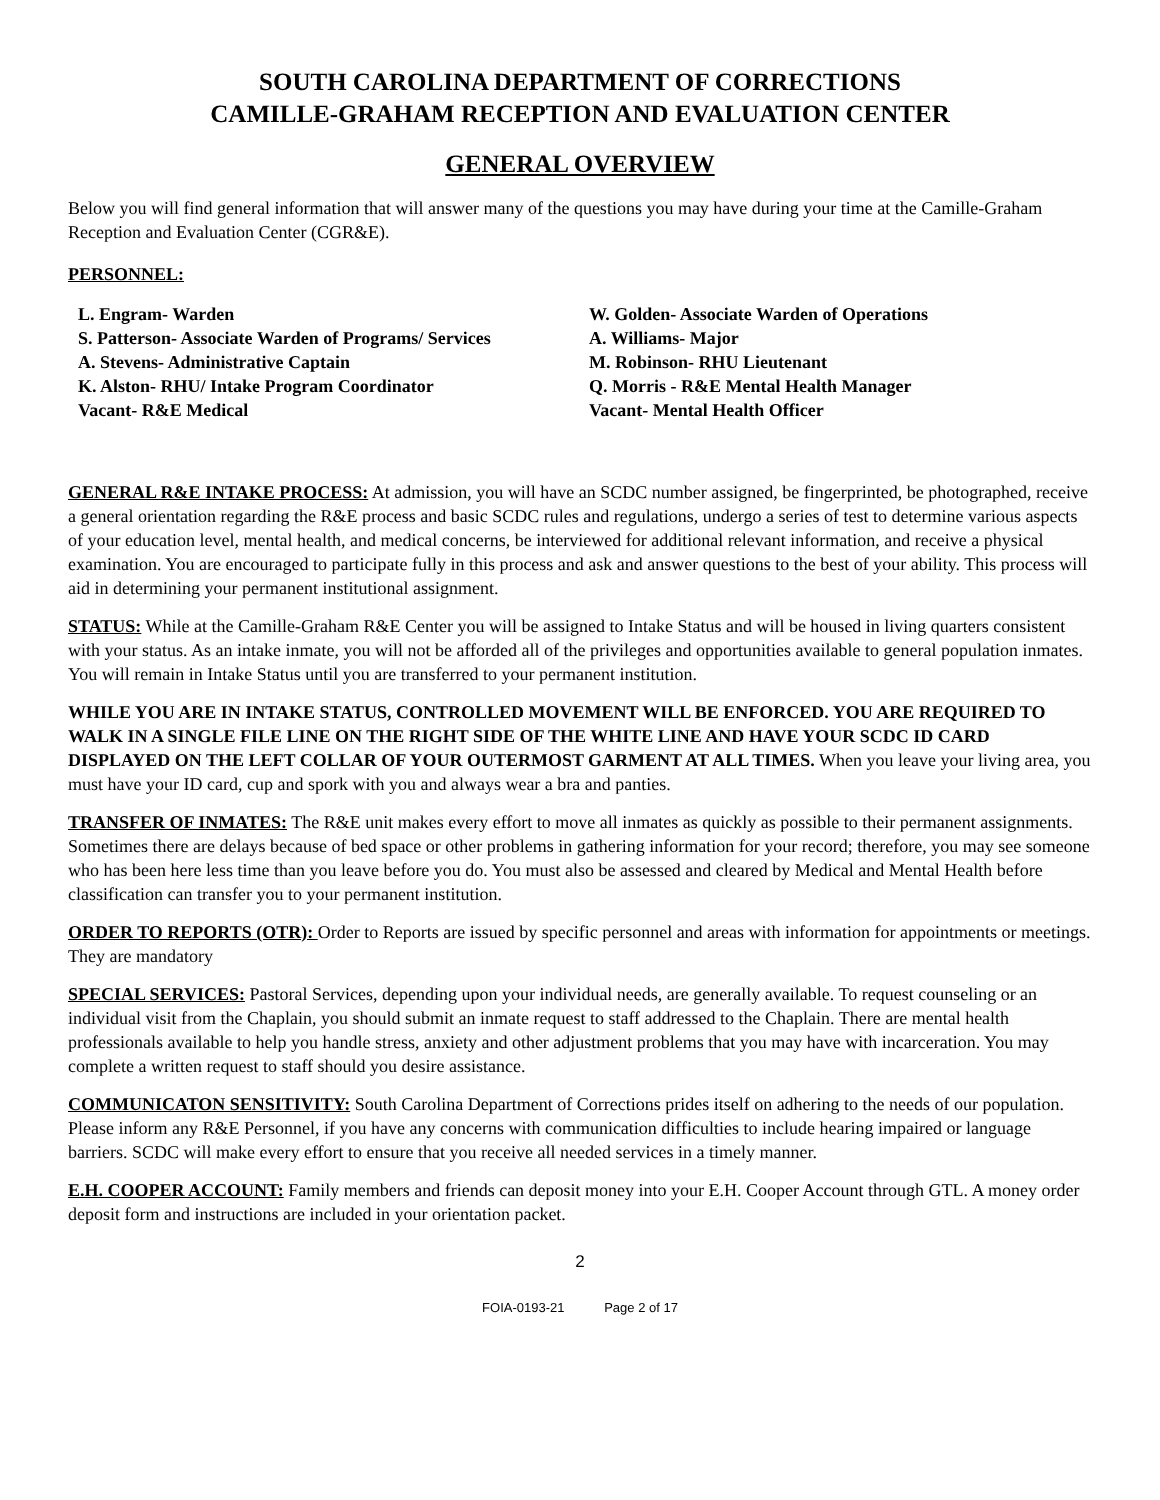SOUTH CAROLINA DEPARTMENT OF CORRECTIONS
CAMILLE-GRAHAM RECEPTION AND EVALUATION CENTER
GENERAL OVERVIEW
Below you will find general information that will answer many of the questions you may have during your time at the Camille-Graham Reception and Evaluation Center (CGR&E).
PERSONNEL:
L. Engram- Warden
S. Patterson- Associate Warden of Programs/ Services
A. Stevens- Administrative Captain
K. Alston- RHU/ Intake Program Coordinator
Vacant- R&E Medical
W. Golden- Associate Warden of Operations
A. Williams- Major
M. Robinson- RHU Lieutenant
Q. Morris - R&E Mental Health Manager
Vacant- Mental Health Officer
GENERAL R&E INTAKE PROCESS: At admission, you will have an SCDC number assigned, be fingerprinted, be photographed, receive a general orientation regarding the R&E process and basic SCDC rules and regulations, undergo a series of test to determine various aspects of your education level, mental health, and medical concerns, be interviewed for additional relevant information, and receive a physical examination. You are encouraged to participate fully in this process and ask and answer questions to the best of your ability. This process will aid in determining your permanent institutional assignment.
STATUS: While at the Camille-Graham R&E Center you will be assigned to Intake Status and will be housed in living quarters consistent with your status. As an intake inmate, you will not be afforded all of the privileges and opportunities available to general population inmates. You will remain in Intake Status until you are transferred to your permanent institution.
WHILE YOU ARE IN INTAKE STATUS, CONTROLLED MOVEMENT WILL BE ENFORCED. YOU ARE REQUIRED TO WALK IN A SINGLE FILE LINE ON THE RIGHT SIDE OF THE WHITE LINE AND HAVE YOUR SCDC ID CARD DISPLAYED ON THE LEFT COLLAR OF YOUR OUTERMOST GARMENT AT ALL TIMES. When you leave your living area, you must have your ID card, cup and spork with you and always wear a bra and panties.
TRANSFER OF INMATES: The R&E unit makes every effort to move all inmates as quickly as possible to their permanent assignments. Sometimes there are delays because of bed space or other problems in gathering information for your record; therefore, you may see someone who has been here less time than you leave before you do. You must also be assessed and cleared by Medical and Mental Health before classification can transfer you to your permanent institution.
ORDER TO REPORTS (OTR): Order to Reports are issued by specific personnel and areas with information for appointments or meetings. They are mandatory
SPECIAL SERVICES: Pastoral Services, depending upon your individual needs, are generally available. To request counseling or an individual visit from the Chaplain, you should submit an inmate request to staff addressed to the Chaplain. There are mental health professionals available to help you handle stress, anxiety and other adjustment problems that you may have with incarceration. You may complete a written request to staff should you desire assistance.
COMMUNICATON SENSITIVITY: South Carolina Department of Corrections prides itself on adhering to the needs of our population. Please inform any R&E Personnel, if you have any concerns with communication difficulties to include hearing impaired or language barriers. SCDC will make every effort to ensure that you receive all needed services in a timely manner.
E.H. COOPER ACCOUNT: Family members and friends can deposit money into your E.H. Cooper Account through GTL. A money order deposit form and instructions are included in your orientation packet.
2
FOIA-0193-21 Page 2 of 17